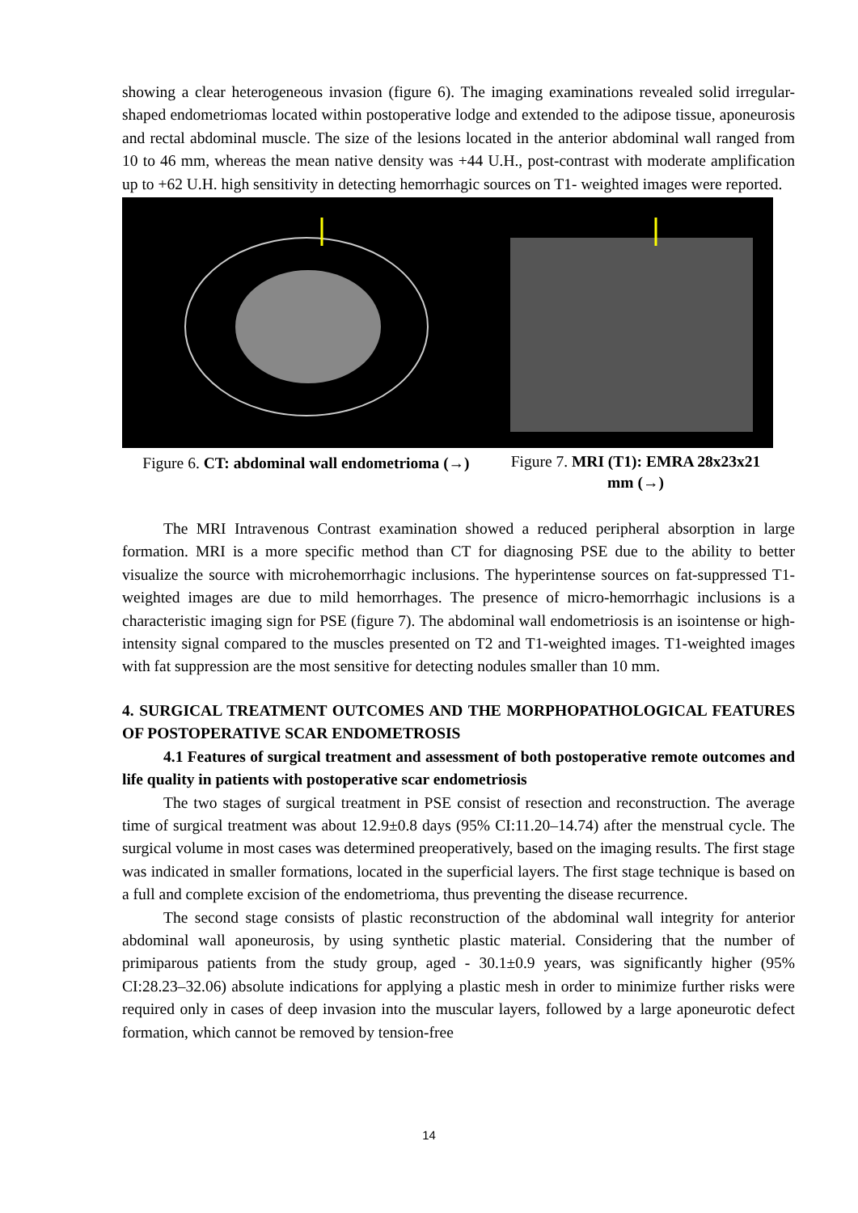showing a clear heterogeneous invasion (figure 6). The imaging examinations revealed solid irregular-shaped endometriomas located within postoperative lodge and extended to the adipose tissue, aponeurosis and rectal abdominal muscle. The size of the lesions located in the anterior abdominal wall ranged from 10 to 46 mm, whereas the mean native density was +44 U.H., post-contrast with moderate amplification up to +62 U.H. high sensitivity in detecting hemorrhagic sources on T1- weighted images were reported.
Figure 6. CT: abdominal wall endometrioma (→)
Figure 7. MRI (T1): EMRA 28x23x21 mm (→)
The MRI Intravenous Contrast examination showed a reduced peripheral absorption in large formation. MRI is a more specific method than CT for diagnosing PSE due to the ability to better visualize the source with microhemorrhagic inclusions. The hyperintense sources on fat-suppressed T1-weighted images are due to mild hemorrhages. The presence of micro-hemorrhagic inclusions is a characteristic imaging sign for PSE (figure 7). The abdominal wall endometriosis is an isointense or high-intensity signal compared to the muscles presented on T2 and T1-weighted images. T1-weighted images with fat suppression are the most sensitive for detecting nodules smaller than 10 mm.
4. SURGICAL TREATMENT OUTCOMES AND THE MORPHOPATHOLOGICAL FEATURES OF POSTOPERATIVE SCAR ENDOMETROSIS
4.1 Features of surgical treatment and assessment of both postoperative remote outcomes and life quality in patients with postoperative scar endometriosis
The two stages of surgical treatment in PSE consist of resection and reconstruction. The average time of surgical treatment was about 12.9±0.8 days (95% CI:11.20–14.74) after the menstrual cycle. The surgical volume in most cases was determined preoperatively, based on the imaging results. The first stage was indicated in smaller formations, located in the superficial layers. The first stage technique is based on a full and complete excision of the endometrioma, thus preventing the disease recurrence.
The second stage consists of plastic reconstruction of the abdominal wall integrity for anterior abdominal wall aponeurosis, by using synthetic plastic material. Considering that the number of primiparous patients from the study group, aged - 30.1±0.9 years, was significantly higher (95% CI:28.23–32.06) absolute indications for applying a plastic mesh in order to minimize further risks were required only in cases of deep invasion into the muscular layers, followed by a large aponeurotic defect formation, which cannot be removed by tension-free
14